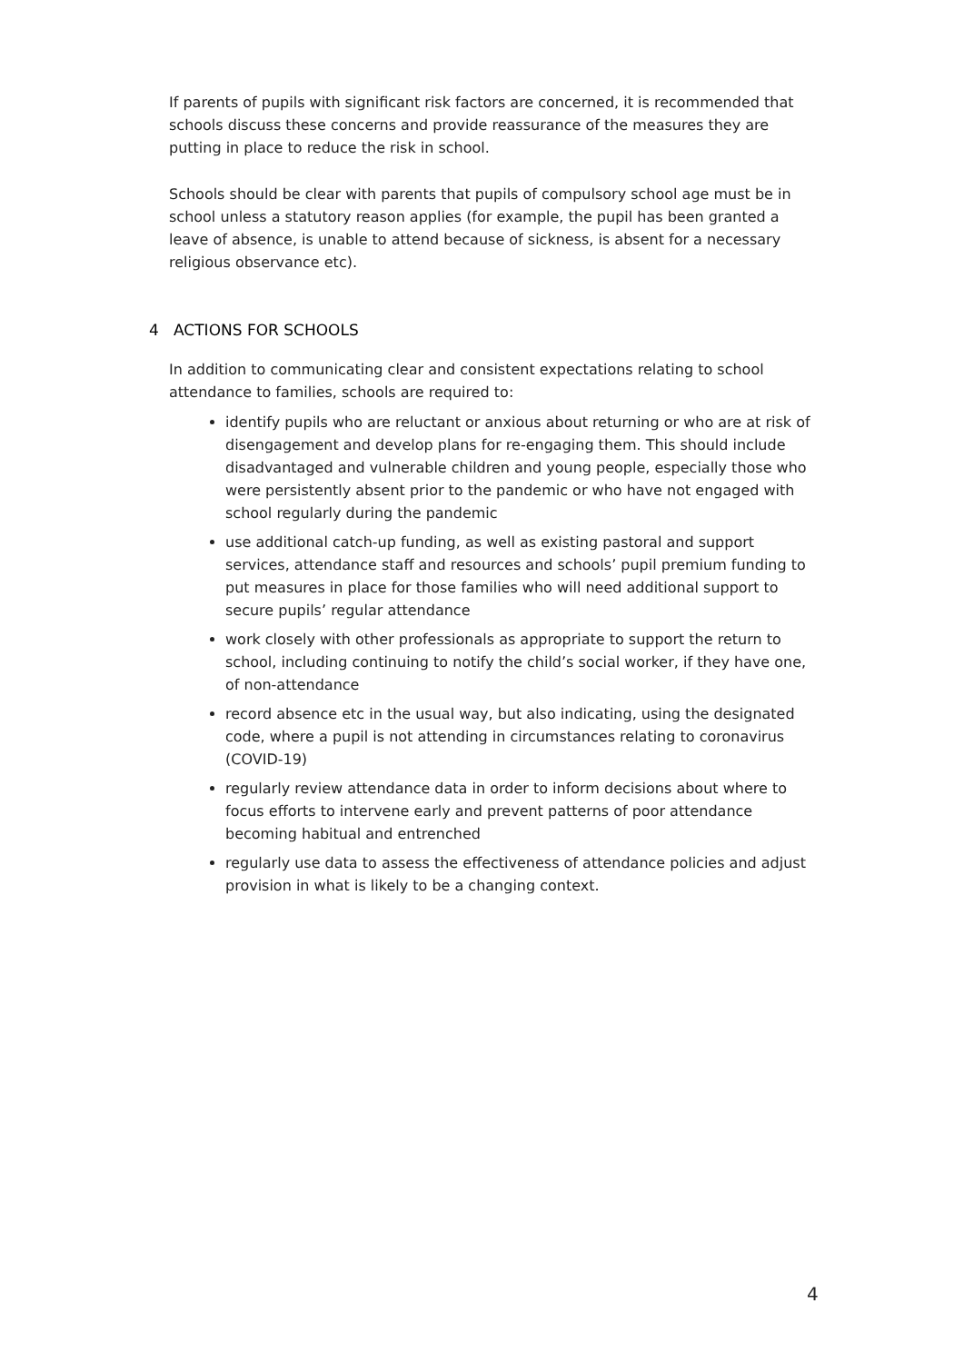If parents of pupils with significant risk factors are concerned, it is recommended that schools discuss these concerns and provide reassurance of the measures they are putting in place to reduce the risk in school.
Schools should be clear with parents that pupils of compulsory school age must be in school unless a statutory reason applies (for example, the pupil has been granted a leave of absence, is unable to attend because of sickness, is absent for a necessary religious observance etc).
4 ACTIONS FOR SCHOOLS
In addition to communicating clear and consistent expectations relating to school attendance to families, schools are required to:
identify pupils who are reluctant or anxious about returning or who are at risk of disengagement and develop plans for re-engaging them. This should include disadvantaged and vulnerable children and young people, especially those who were persistently absent prior to the pandemic or who have not engaged with school regularly during the pandemic
use additional catch-up funding, as well as existing pastoral and support services, attendance staff and resources and schools’ pupil premium funding to put measures in place for those families who will need additional support to secure pupils’ regular attendance
work closely with other professionals as appropriate to support the return to school, including continuing to notify the child’s social worker, if they have one, of non-attendance
record absence etc in the usual way, but also indicating, using the designated code, where a pupil is not attending in circumstances relating to coronavirus (COVID-19)
regularly review attendance data in order to inform decisions about where to focus efforts to intervene early and prevent patterns of poor attendance becoming habitual and entrenched
regularly use data to assess the effectiveness of attendance policies and adjust provision in what is likely to be a changing context.
4